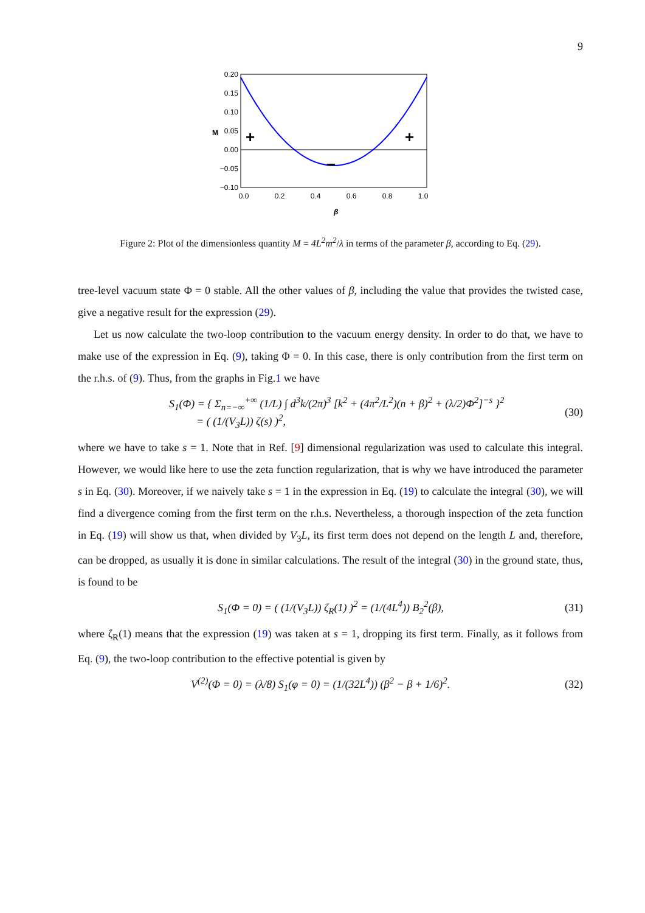9
0.20
0.15
0.10
0.05
0.00
−0.05
−0.10
0.0
0.2
0.4
0.6
0.8
1.0
β
M
+
+
−
Figure 2: Plot of the dimensionless quantity M = 4L<sup>2</sup>m<sup>2</sup>/λ in terms of the parameter β, according to Eq. (29).
tree-level vacuum state Φ = 0 stable. All the other values of β, including the value that provides the twisted case, give a negative result for the expression (29).
Let us now calculate the two-loop contribution to the vacuum energy density. In order to do that, we have to make use of the expression in Eq. (9), taking Φ = 0. In this case, there is only contribution from the first term on the r.h.s. of (9). Thus, from the graphs in Fig.1 we have
S<sub>1</sub>(Φ) = { Σ<sub>n=−∞</sub><sup>+∞</sup> (1/L) ∫ d<sup>3</sup>k/(2π)<sup>3</sup> [k<sup>2</sup> + (4π<sup>2</sup>/L<sup>2</sup>)(n + β)<sup>2</sup> + (λ/2)Φ<sup>2</sup>]<sup>−s</sup> }<sup>2</sup>
= ( (1/(V<sub>3</sub>L)) ζ(s) )<sup>2</sup>, (30)
where we have to take s = 1. Note that in Ref. [9] dimensional regularization was used to calculate this integral. However, we would like here to use the zeta function regularization, that is why we have introduced the parameter s in Eq. (30). Moreover, if we naively take s = 1 in the expression in Eq. (19) to calculate the integral (30), we will find a divergence coming from the first term on the r.h.s. Nevertheless, a thorough inspection of the zeta function in Eq. (19) will show us that, when divided by V<sub>3</sub>L, its first term does not depend on the length L and, therefore, can be dropped, as usually it is done in similar calculations. The result of the integral (30) in the ground state, thus, is found to be
S<sub>1</sub>(Φ = 0) = ( (1/(V<sub>3</sub>L)) ζ<sub>R</sub>(1) )<sup>2</sup> = (1/(4L<sup>4</sup>)) B<sub>2</sub><sup>2</sup>(β), (31)
where ζ<sub>R</sub>(1) means that the expression (19) was taken at s = 1, dropping its first term. Finally, as it follows from Eq. (9), the two-loop contribution to the effective potential is given by
V<sup>(2)</sup>(Φ = 0) = (λ/8) S<sub>1</sub>(φ = 0) = (1/(32L<sup>4</sup>)) (β<sup>2</sup> − β + 1/6)<sup>2</sup>. (32)